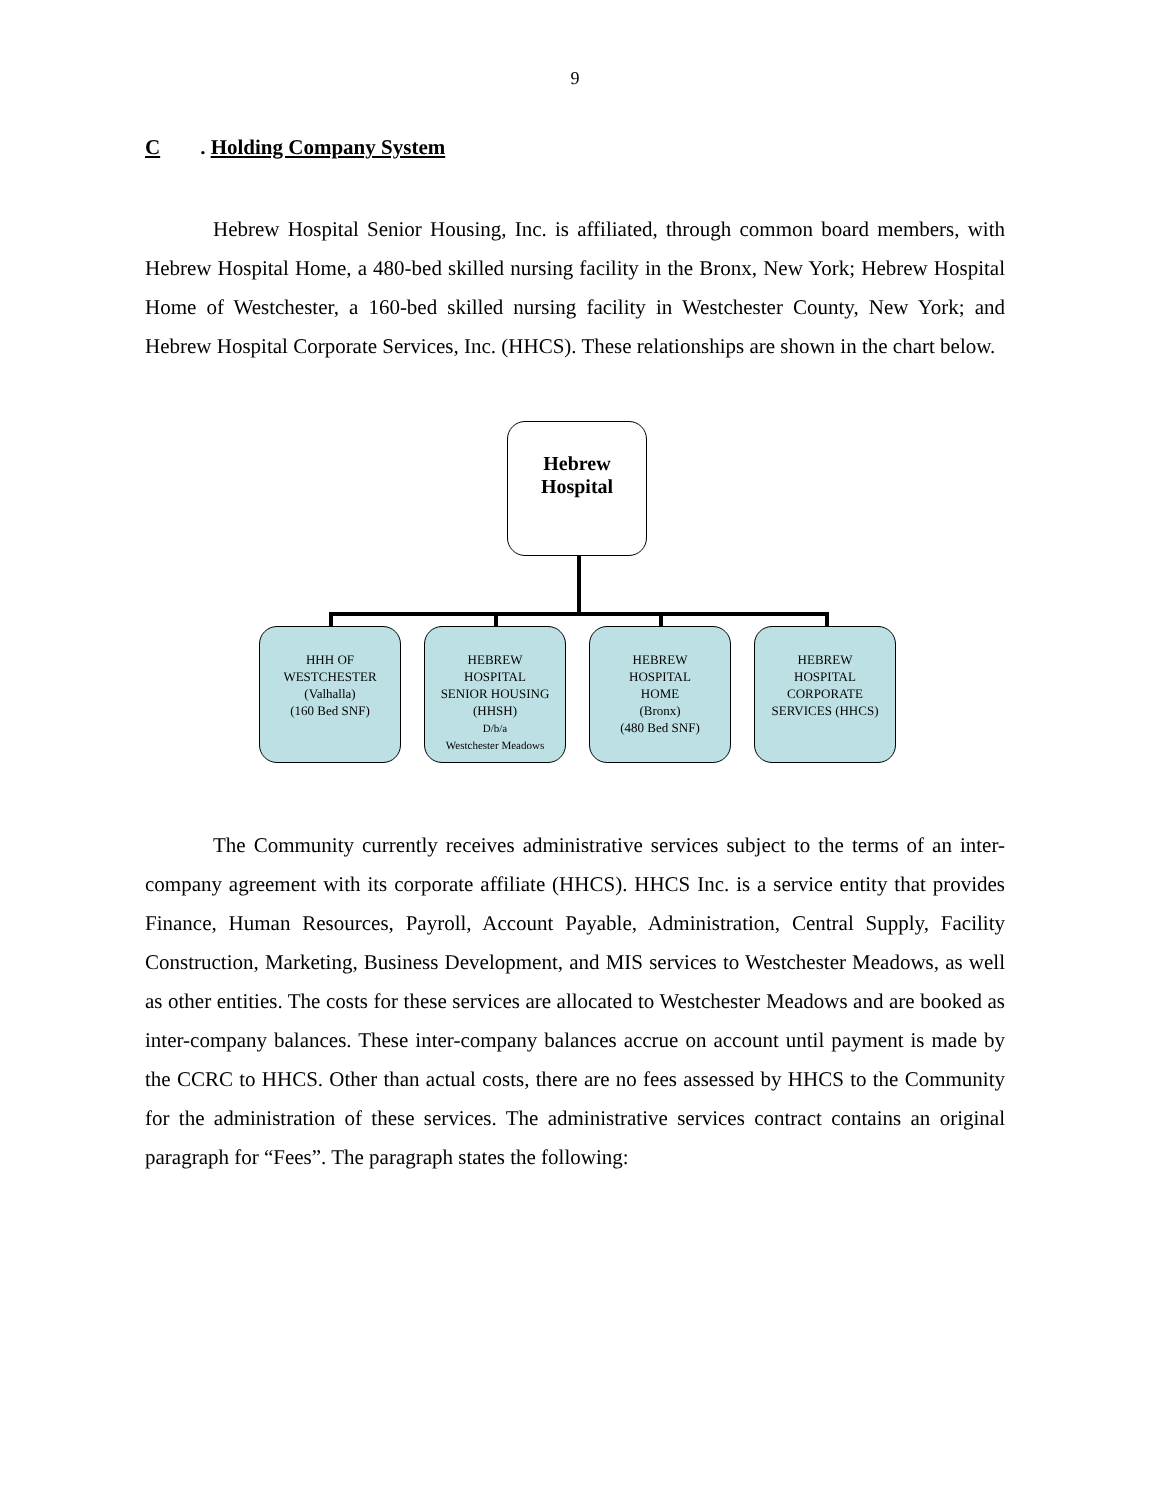9
C. Holding Company System
Hebrew Hospital Senior Housing, Inc. is affiliated, through common board members, with Hebrew Hospital Home, a 480-bed skilled nursing facility in the Bronx, New York; Hebrew Hospital Home of Westchester, a 160-bed skilled nursing facility in Westchester County, New York; and Hebrew Hospital Corporate Services, Inc. (HHCS). These relationships are shown in the chart below.
Hebrew
Hospital
HHH OF
WESTCHESTER
(Valhalla)
(160 Bed SNF)
HEBREW
HOSPITAL
SENIOR HOUSING
(HHSH)
D/b/a
Westchester Meadows
HEBREW
HOSPITAL
HOME
(Bronx)
(480 Bed SNF)
HEBREW
HOSPITAL
CORPORATE
SERVICES (HHCS)
The Community currently receives administrative services subject to the terms of an inter-company agreement with its corporate affiliate (HHCS). HHCS Inc. is a service entity that provides Finance, Human Resources, Payroll, Account Payable, Administration, Central Supply, Facility Construction, Marketing, Business Development, and MIS services to Westchester Meadows, as well as other entities. The costs for these services are allocated to Westchester Meadows and are booked as inter-company balances. These inter-company balances accrue on account until payment is made by the CCRC to HHCS. Other than actual costs, there are no fees assessed by HHCS to the Community for the administration of these services. The administrative services contract contains an original paragraph for “Fees”. The paragraph states the following: